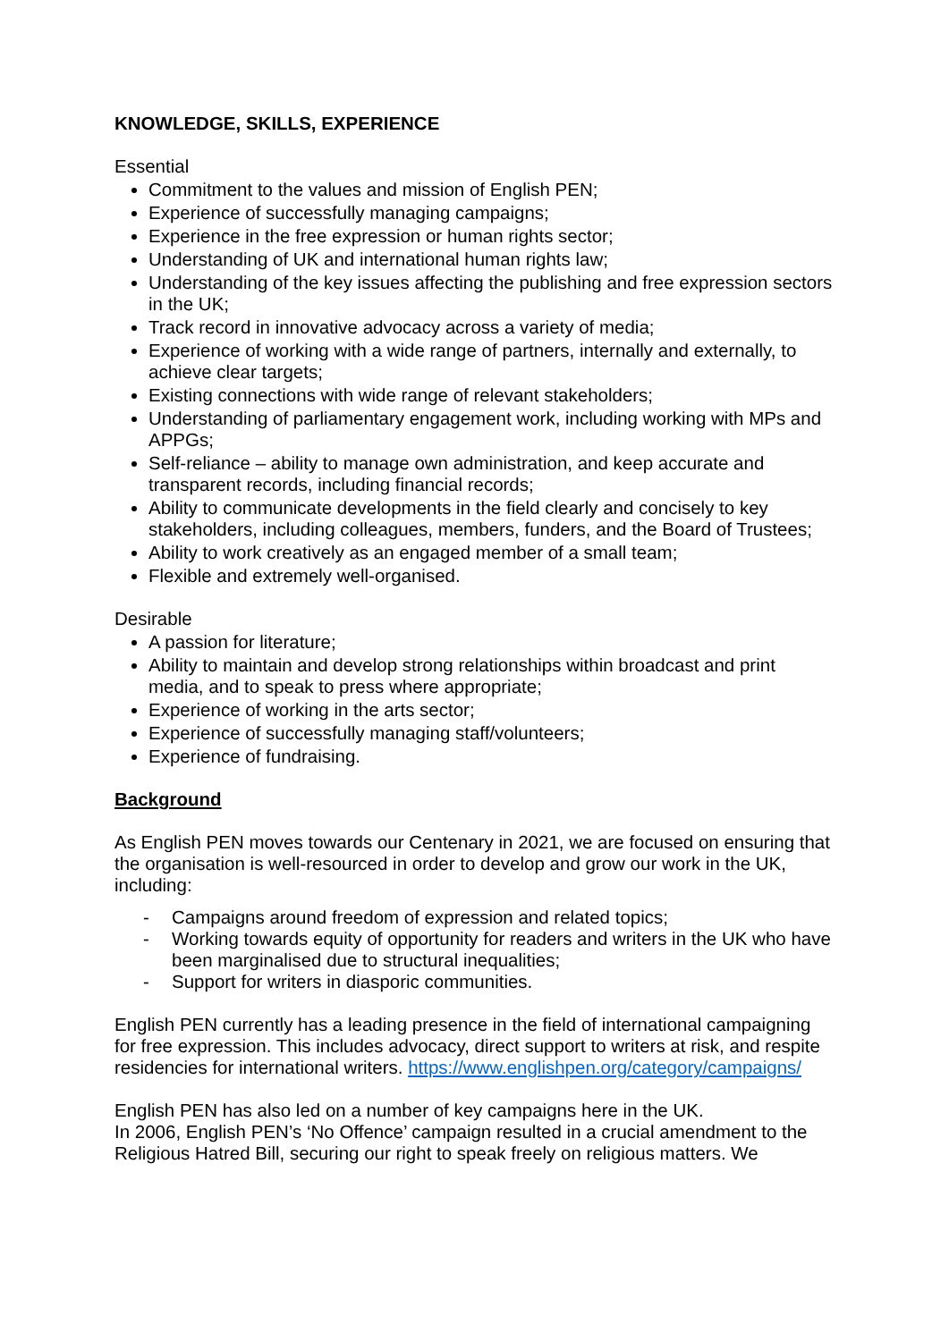KNOWLEDGE, SKILLS, EXPERIENCE
Essential
Commitment to the values and mission of English PEN;
Experience of successfully managing campaigns;
Experience in the free expression or human rights sector;
Understanding of UK and international human rights law;
Understanding of the key issues affecting the publishing and free expression sectors in the UK;
Track record in innovative advocacy across a variety of media;
Experience of working with a wide range of partners, internally and externally, to achieve clear targets;
Existing connections with wide range of relevant stakeholders;
Understanding of parliamentary engagement work, including working with MPs and APPGs;
Self-reliance – ability to manage own administration, and keep accurate and transparent records, including financial records;
Ability to communicate developments in the field clearly and concisely to key stakeholders, including colleagues, members, funders, and the Board of Trustees;
Ability to work creatively as an engaged member of a small team;
Flexible and extremely well-organised.
Desirable
A passion for literature;
Ability to maintain and develop strong relationships within broadcast and print media, and to speak to press where appropriate;
Experience of working in the arts sector;
Experience of successfully managing staff/volunteers;
Experience of fundraising.
Background
As English PEN moves towards our Centenary in 2021, we are focused on ensuring that the organisation is well-resourced in order to develop and grow our work in the UK, including:
- Campaigns around freedom of expression and related topics;
- Working towards equity of opportunity for readers and writers in the UK who have been marginalised due to structural inequalities;
- Support for writers in diasporic communities.
English PEN currently has a leading presence in the field of international campaigning for free expression. This includes advocacy, direct support to writers at risk, and respite residencies for international writers. https://www.englishpen.org/category/campaigns/
English PEN has also led on a number of key campaigns here in the UK.
In 2006, English PEN’s ‘No Offence’ campaign resulted in a crucial amendment to the Religious Hatred Bill, securing our right to speak freely on religious matters. We